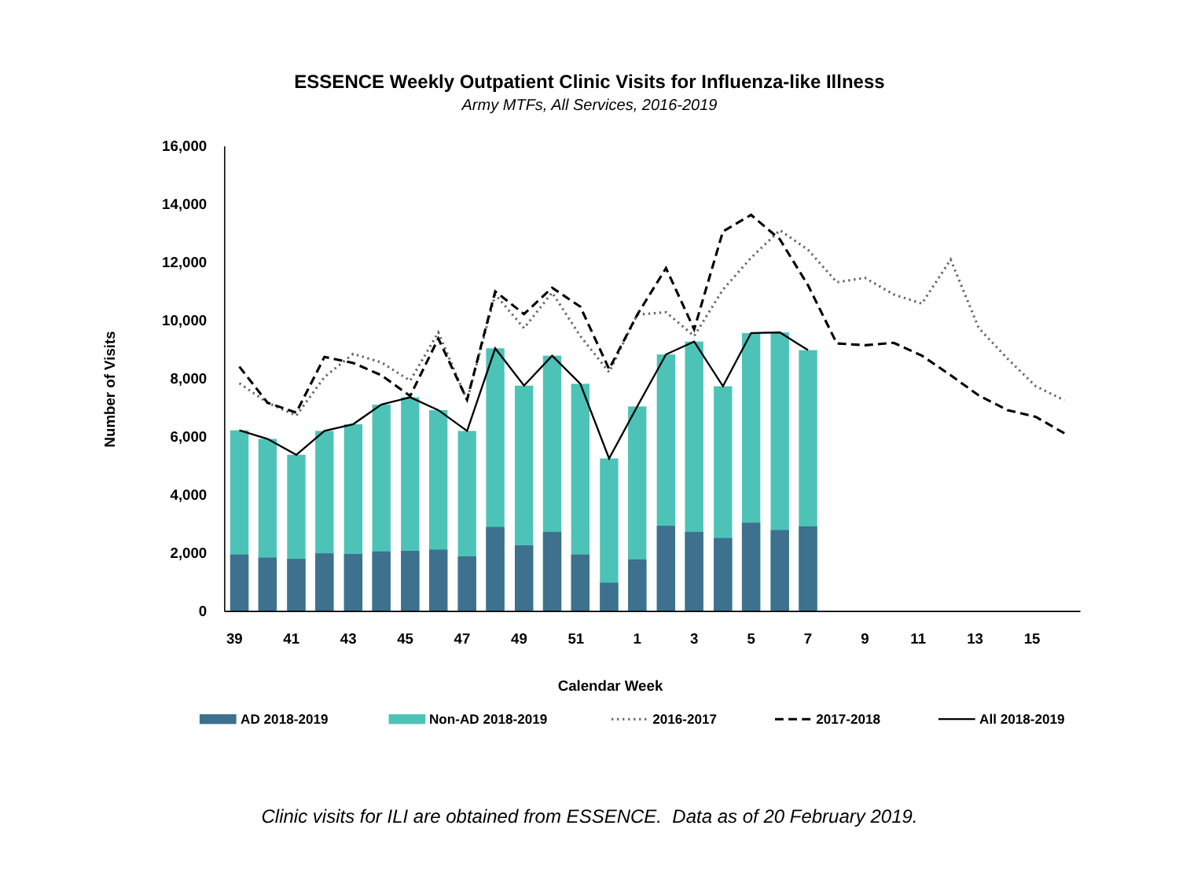ESSENCE Weekly Outpatient Clinic Visits for Influenza-like Illness
Army MTFs, All Services, 2016-2019
16,000
14,000
12,000
10,000
8,000
6,000
4,000
2,000
0
39
41
43
45
47
49
51
1
3
5
7
9
11
13
15
Calendar Week
Number of Visits
AD 2018-2019
Non-AD 2018-2019
2016-2017
2017-2018
All 2018-2019
Clinic visits for ILI are obtained from ESSENCE. Data as of 20 February 2019.